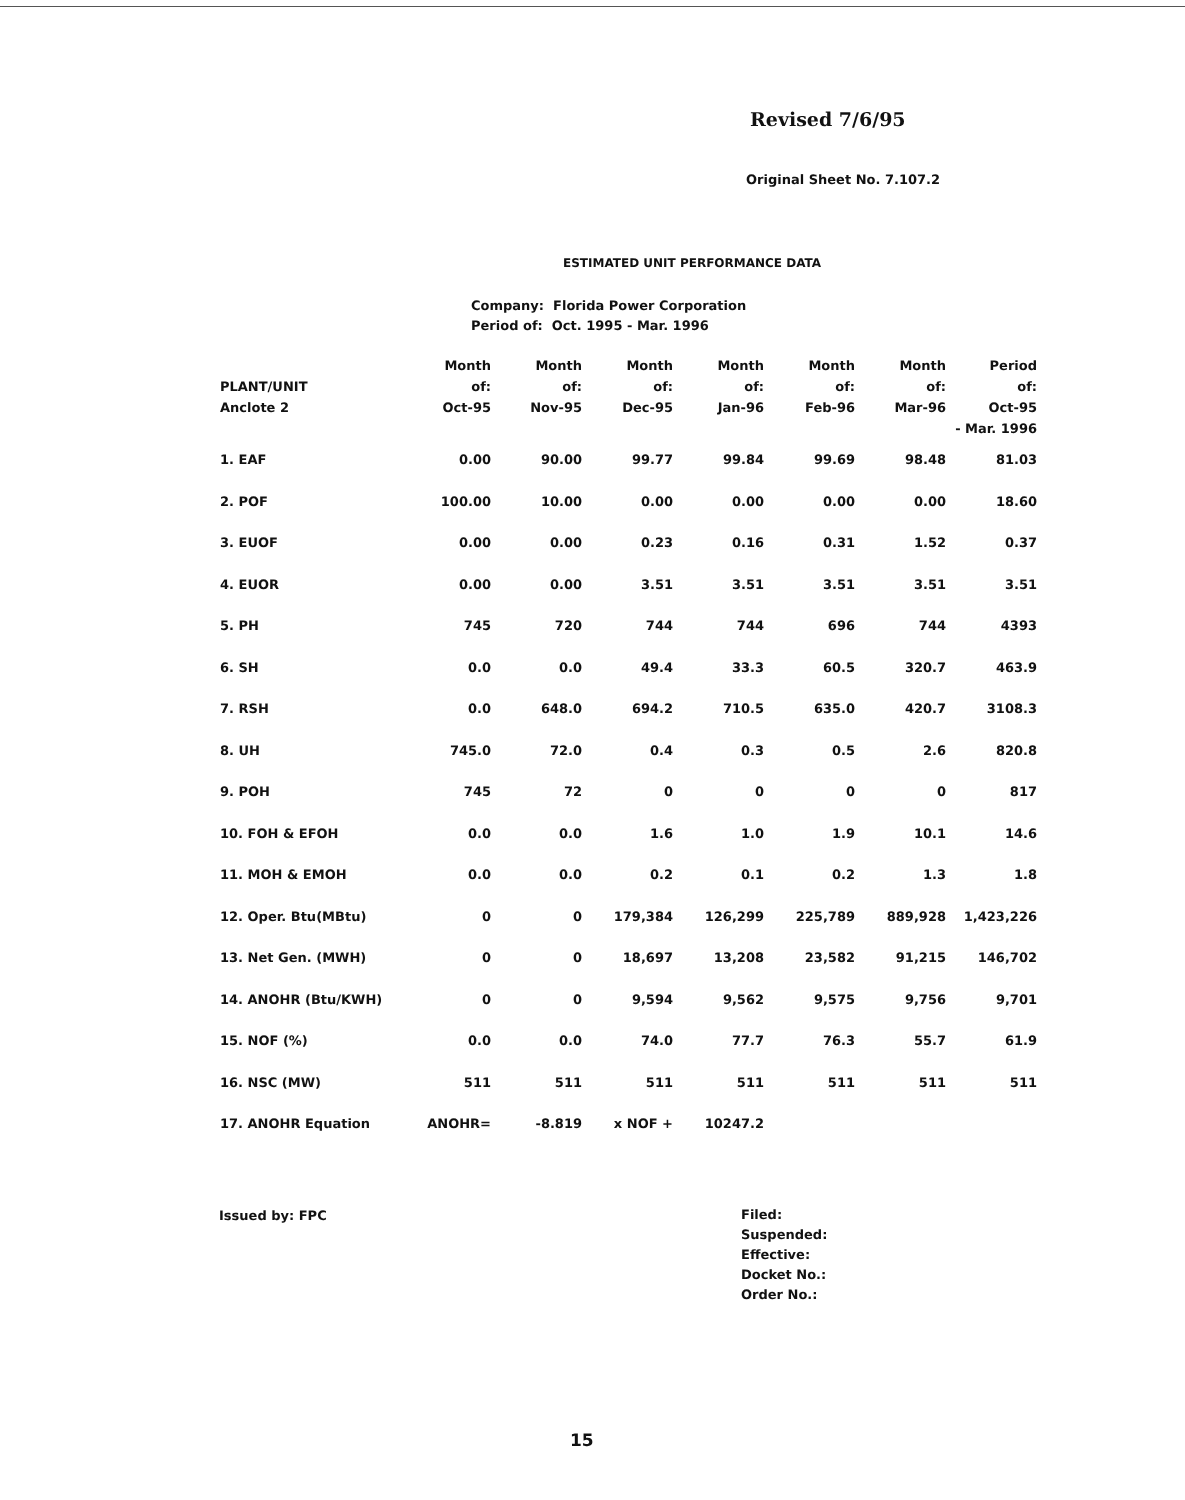Revised 7/6/95
Original Sheet No. 7.107.2
ESTIMATED UNIT PERFORMANCE DATA
Company: Florida Power Corporation Period of: Oct. 1995 - Mar. 1996
| PLANT/UNIT Anclote 2 | Month of: Oct-95 | Month of: Nov-95 | Month of: Dec-95 | Month of: Jan-96 | Month of: Feb-96 | Month of: Mar-96 | Period of: Oct-95 - Mar. 1996 |
| --- | --- | --- | --- | --- | --- | --- | --- |
| 1. EAF | 0.00 | 90.00 | 99.77 | 99.84 | 99.69 | 98.48 | 81.03 |
| 2. POF | 100.00 | 10.00 | 0.00 | 0.00 | 0.00 | 0.00 | 18.60 |
| 3. EUOF | 0.00 | 0.00 | 0.23 | 0.16 | 0.31 | 1.52 | 0.37 |
| 4. EUOR | 0.00 | 0.00 | 3.51 | 3.51 | 3.51 | 3.51 | 3.51 |
| 5. PH | 745 | 720 | 744 | 744 | 696 | 744 | 4393 |
| 6. SH | 0.0 | 0.0 | 49.4 | 33.3 | 60.5 | 320.7 | 463.9 |
| 7. RSH | 0.0 | 648.0 | 694.2 | 710.5 | 635.0 | 420.7 | 3108.3 |
| 8. UH | 745.0 | 72.0 | 0.4 | 0.3 | 0.5 | 2.6 | 820.8 |
| 9. POH | 745 | 72 | 0 | 0 | 0 | 0 | 817 |
| 10. FOH & EFOH | 0.0 | 0.0 | 1.6 | 1.0 | 1.9 | 10.1 | 14.6 |
| 11. MOH & EMOH | 0.0 | 0.0 | 0.2 | 0.1 | 0.2 | 1.3 | 1.8 |
| 12. Oper. Btu(MBtu) | 0 | 0 | 179,384 | 126,299 | 225,789 | 889,928 | 1,423,226 |
| 13. Net Gen. (MWH) | 0 | 0 | 18,697 | 13,208 | 23,582 | 91,215 | 146,702 |
| 14. ANOHR (Btu/KWH) | 0 | 0 | 9,594 | 9,562 | 9,575 | 9,756 | 9,701 |
| 15. NOF (%) | 0.0 | 0.0 | 74.0 | 77.7 | 76.3 | 55.7 | 61.9 |
| 16. NSC (MW) | 511 | 511 | 511 | 511 | 511 | 511 | 511 |
| 17. ANOHR Equation | ANOHR= | -8.819 | x NOF + | 10247.2 | | | |
Issued by: FPC
Filed:
Suspended:
Effective:
Docket No.:
Order No.:
15